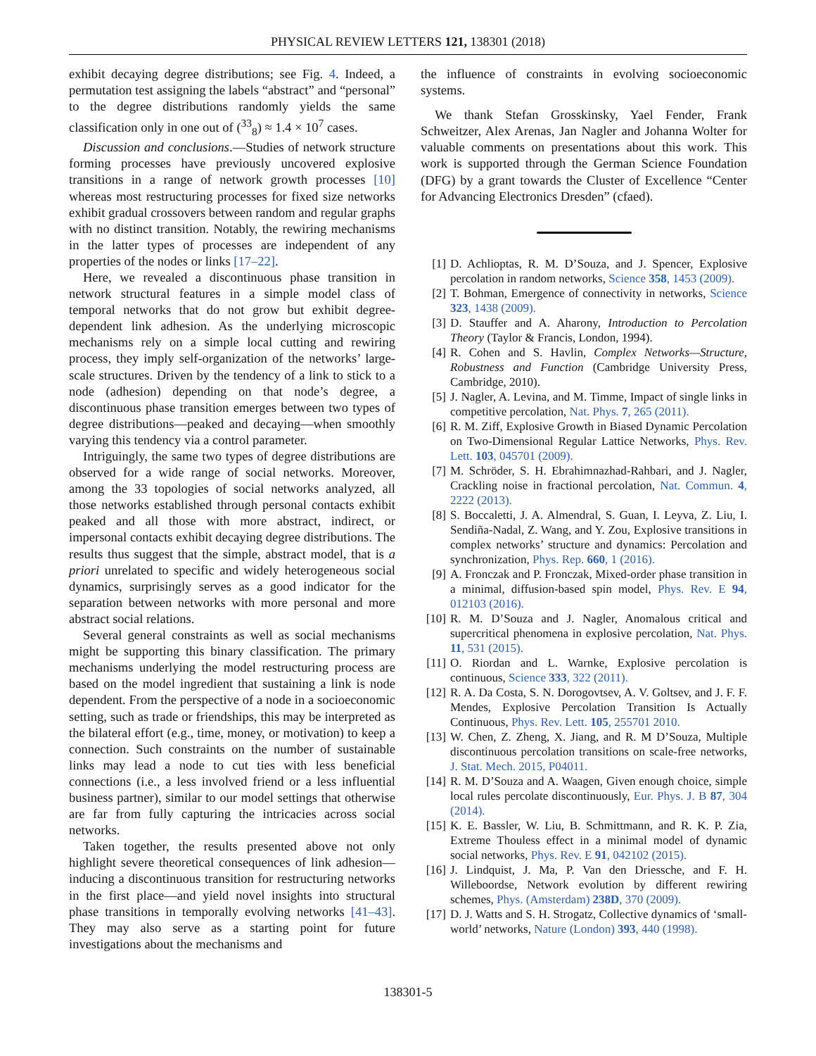PHYSICAL REVIEW LETTERS 121, 138301 (2018)
exhibit decaying degree distributions; see Fig. 4. Indeed, a permutation test assigning the labels “abstract” and “personal” to the degree distributions randomly yields the same classification only in one out of (<sup>33</sup><sub>8</sub>) ≈ 1.4 × 10<sup>7</sup> cases.
Discussion and conclusions.—Studies of network structure forming processes have previously uncovered explosive transitions in a range of network growth processes [10] whereas most restructuring processes for fixed size networks exhibit gradual crossovers between random and regular graphs with no distinct transition. Notably, the rewiring mechanisms in the latter types of processes are independent of any properties of the nodes or links [17–22].
Here, we revealed a discontinuous phase transition in network structural features in a simple model class of temporal networks that do not grow but exhibit degree-dependent link adhesion. As the underlying microscopic mechanisms rely on a simple local cutting and rewiring process, they imply self-organization of the networks’ large-scale structures. Driven by the tendency of a link to stick to a node (adhesion) depending on that node’s degree, a discontinuous phase transition emerges between two types of degree distributions—peaked and decaying—when smoothly varying this tendency via a control parameter.
Intriguingly, the same two types of degree distributions are observed for a wide range of social networks. Moreover, among the 33 topologies of social networks analyzed, all those networks established through personal contacts exhibit peaked and all those with more abstract, indirect, or impersonal contacts exhibit decaying degree distributions. The results thus suggest that the simple, abstract model, that is a priori unrelated to specific and widely heterogeneous social dynamics, surprisingly serves as a good indicator for the separation between networks with more personal and more abstract social relations.
Several general constraints as well as social mechanisms might be supporting this binary classification. The primary mechanisms underlying the model restructuring process are based on the model ingredient that sustaining a link is node dependent. From the perspective of a node in a socioeconomic setting, such as trade or friendships, this may be interpreted as the bilateral effort (e.g., time, money, or motivation) to keep a connection. Such constraints on the number of sustainable links may lead a node to cut ties with less beneficial connections (i.e., a less involved friend or a less influential business partner), similar to our model settings that otherwise are far from fully capturing the intricacies across social networks.
Taken together, the results presented above not only highlight severe theoretical consequences of link adhesion—inducing a discontinuous transition for restructuring networks in the first place—and yield novel insights into structural phase transitions in temporally evolving networks [41–43]. They may also serve as a starting point for future investigations about the mechanisms and
the influence of constraints in evolving socioeconomic systems.
We thank Stefan Grosskinsky, Yael Fender, Frank Schweitzer, Alex Arenas, Jan Nagler and Johanna Wolter for valuable comments on presentations about this work. This work is supported through the German Science Foundation (DFG) by a grant towards the Cluster of Excellence “Center for Advancing Electronics Dresden” (cfaed).
[1] D. Achlioptas, R. M. D’Souza, and J. Spencer, Explosive percolation in random networks, Science 358, 1453 (2009).
[2] T. Bohman, Emergence of connectivity in networks, Science 323, 1438 (2009).
[3] D. Stauffer and A. Aharony, Introduction to Percolation Theory (Taylor & Francis, London, 1994).
[4] R. Cohen and S. Havlin, Complex Networks—Structure, Robustness and Function (Cambridge University Press, Cambridge, 2010).
[5] J. Nagler, A. Levina, and M. Timme, Impact of single links in competitive percolation, Nat. Phys. 7, 265 (2011).
[6] R. M. Ziff, Explosive Growth in Biased Dynamic Percolation on Two-Dimensional Regular Lattice Networks, Phys. Rev. Lett. 103, 045701 (2009).
[7] M. Schröder, S. H. Ebrahimnazhad-Rahbari, and J. Nagler, Crackling noise in fractional percolation, Nat. Commun. 4, 2222 (2013).
[8] S. Boccaletti, J. A. Almendral, S. Guan, I. Leyva, Z. Liu, I. Sendiña-Nadal, Z. Wang, and Y. Zou, Explosive transitions in complex networks’ structure and dynamics: Percolation and synchronization, Phys. Rep. 660, 1 (2016).
[9] A. Fronczak and P. Fronczak, Mixed-order phase transition in a minimal, diffusion-based spin model, Phys. Rev. E 94, 012103 (2016).
[10] R. M. D’Souza and J. Nagler, Anomalous critical and supercritical phenomena in explosive percolation, Nat. Phys. 11, 531 (2015).
[11] O. Riordan and L. Warnke, Explosive percolation is continuous, Science 333, 322 (2011).
[12] R. A. Da Costa, S. N. Dorogovtsev, A. V. Goltsev, and J. F. F. Mendes, Explosive Percolation Transition Is Actually Continuous, Phys. Rev. Lett. 105, 255701 2010.
[13] W. Chen, Z. Zheng, X. Jiang, and R. M D’Souza, Multiple discontinuous percolation transitions on scale-free networks, J. Stat. Mech. 2015, P04011.
[14] R. M. D’Souza and A. Waagen, Given enough choice, simple local rules percolate discontinuously, Eur. Phys. J. B 87, 304 (2014).
[15] K. E. Bassler, W. Liu, B. Schmittmann, and R. K. P. Zia, Extreme Thouless effect in a minimal model of dynamic social networks, Phys. Rev. E 91, 042102 (2015).
[16] J. Lindquist, J. Ma, P. Van den Driessche, and F. H. Willeboordse, Network evolution by different rewiring schemes, Phys. (Amsterdam) 238D, 370 (2009).
[17] D. J. Watts and S. H. Strogatz, Collective dynamics of ‘small-world’ networks, Nature (London) 393, 440 (1998).
138301-5